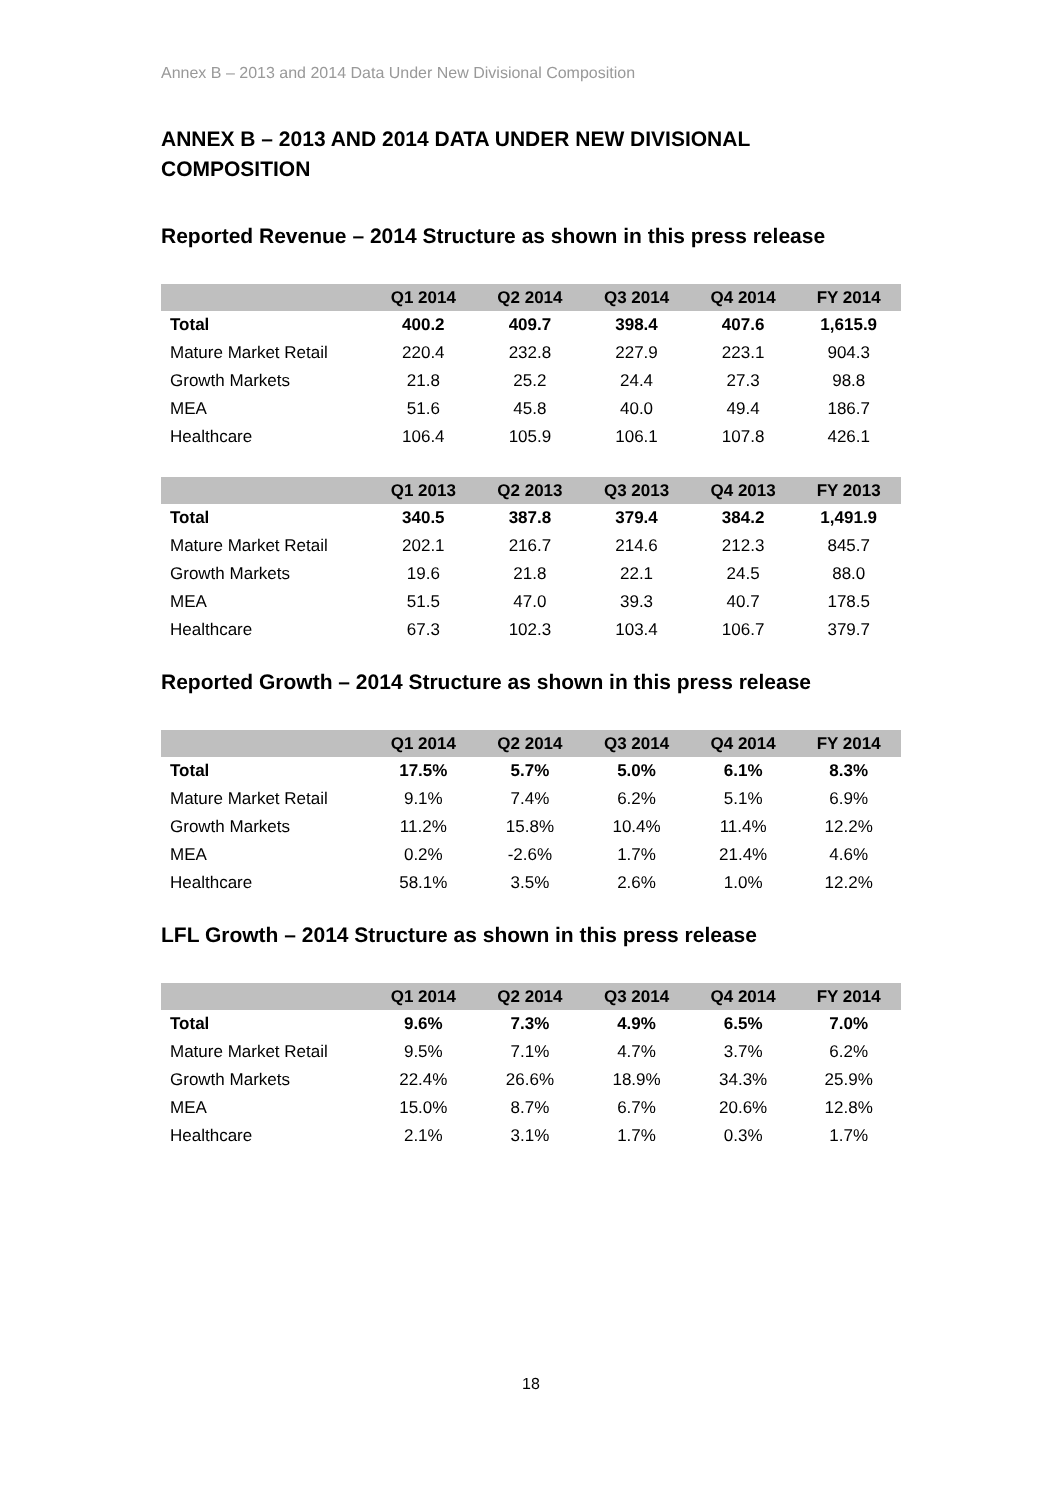Annex B – 2013 and 2014 Data Under New Divisional Composition
ANNEX B – 2013 AND 2014 DATA UNDER NEW DIVISIONAL COMPOSITION
Reported Revenue – 2014 Structure as shown in this press release
| | Q1 2014 | Q2 2014 | Q3 2014 | Q4 2014 | FY 2014 |
| --- | --- | --- | --- | --- | --- |
| Total | 400.2 | 409.7 | 398.4 | 407.6 | 1,615.9 |
| Mature Market Retail | 220.4 | 232.8 | 227.9 | 223.1 | 904.3 |
| Growth Markets | 21.8 | 25.2 | 24.4 | 27.3 | 98.8 |
| MEA | 51.6 | 45.8 | 40.0 | 49.4 | 186.7 |
| Healthcare | 106.4 | 105.9 | 106.1 | 107.8 | 426.1 |
| | Q1 2013 | Q2 2013 | Q3 2013 | Q4 2013 | FY 2013 |
| --- | --- | --- | --- | --- | --- |
| Total | 340.5 | 387.8 | 379.4 | 384.2 | 1,491.9 |
| Mature Market Retail | 202.1 | 216.7 | 214.6 | 212.3 | 845.7 |
| Growth Markets | 19.6 | 21.8 | 22.1 | 24.5 | 88.0 |
| MEA | 51.5 | 47.0 | 39.3 | 40.7 | 178.5 |
| Healthcare | 67.3 | 102.3 | 103.4 | 106.7 | 379.7 |
Reported Growth – 2014 Structure as shown in this press release
| | Q1 2014 | Q2 2014 | Q3 2014 | Q4 2014 | FY 2014 |
| --- | --- | --- | --- | --- | --- |
| Total | 17.5% | 5.7% | 5.0% | 6.1% | 8.3% |
| Mature Market Retail | 9.1% | 7.4% | 6.2% | 5.1% | 6.9% |
| Growth Markets | 11.2% | 15.8% | 10.4% | 11.4% | 12.2% |
| MEA | 0.2% | -2.6% | 1.7% | 21.4% | 4.6% |
| Healthcare | 58.1% | 3.5% | 2.6% | 1.0% | 12.2% |
LFL Growth – 2014 Structure as shown in this press release
| | Q1 2014 | Q2 2014 | Q3 2014 | Q4 2014 | FY 2014 |
| --- | --- | --- | --- | --- | --- |
| Total | 9.6% | 7.3% | 4.9% | 6.5% | 7.0% |
| Mature Market Retail | 9.5% | 7.1% | 4.7% | 3.7% | 6.2% |
| Growth Markets | 22.4% | 26.6% | 18.9% | 34.3% | 25.9% |
| MEA | 15.0% | 8.7% | 6.7% | 20.6% | 12.8% |
| Healthcare | 2.1% | 3.1% | 1.7% | 0.3% | 1.7% |
18